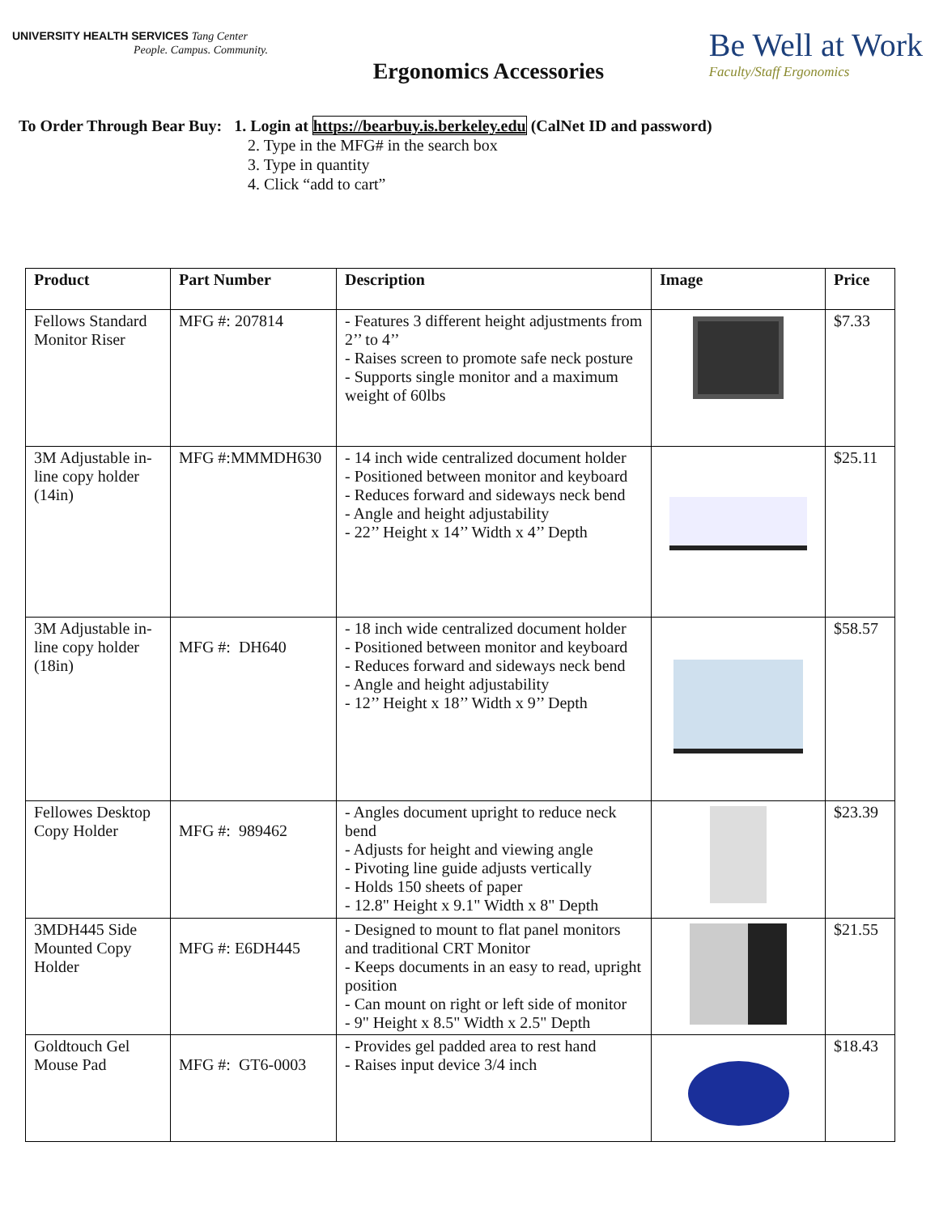UNIVERSITY HEALTH SERVICES Tang Center
People. Campus. Community.
Ergonomics Accessories
Be Well at Work
Faculty/Staff Ergonomics
To Order Through Bear Buy: 1. Login at https://bearbuy.is.berkeley.edu (CalNet ID and password)
2. Type in the MFG# in the search box
3. Type in quantity
4. Click “add to cart”
| Product | Part Number | Description | Image | Price |
| --- | --- | --- | --- | --- |
| Fellows Standard Monitor Riser | MFG #: 207814 | - Features 3 different height adjustments from 2’’ to 4’’ - Raises screen to promote safe neck posture - Supports single monitor and a maximum weight of 60lbs | | $7.33 |
| 3M Adjustable in-line copy holder (14in) | MFG #:MMMDH630 | - 14 inch wide centralized document holder - Positioned between monitor and keyboard - Reduces forward and sideways neck bend - Angle and height adjustability - 22’’ Height x 14’’ Width x 4’’ Depth | | $25.11 |
| 3M Adjustable in-line copy holder (18in) | MFG #: DH640 | - 18 inch wide centralized document holder - Positioned between monitor and keyboard - Reduces forward and sideways neck bend - Angle and height adjustability - 12’’ Height x 18’’ Width x 9’’ Depth | | $58.57 |
| Fellowes Desktop Copy Holder | MFG #: 989462 | - Angles document upright to reduce neck bend - Adjusts for height and viewing angle - Pivoting line guide adjusts vertically - Holds 150 sheets of paper - 12.8" Height x 9.1" Width x 8" Depth | | $23.39 |
| 3MDH445 Side Mounted Copy Holder | MFG #: E6DH445 | - Designed to mount to flat panel monitors and traditional CRT Monitor - Keeps documents in an easy to read, upright position - Can mount on right or left side of monitor - 9" Height x 8.5" Width x 2.5" Depth | | $21.55 |
| Goldtouch Gel Mouse Pad | MFG #: GT6-0003 | - Provides gel padded area to rest hand - Raises input device 3/4 inch | | $18.43 |